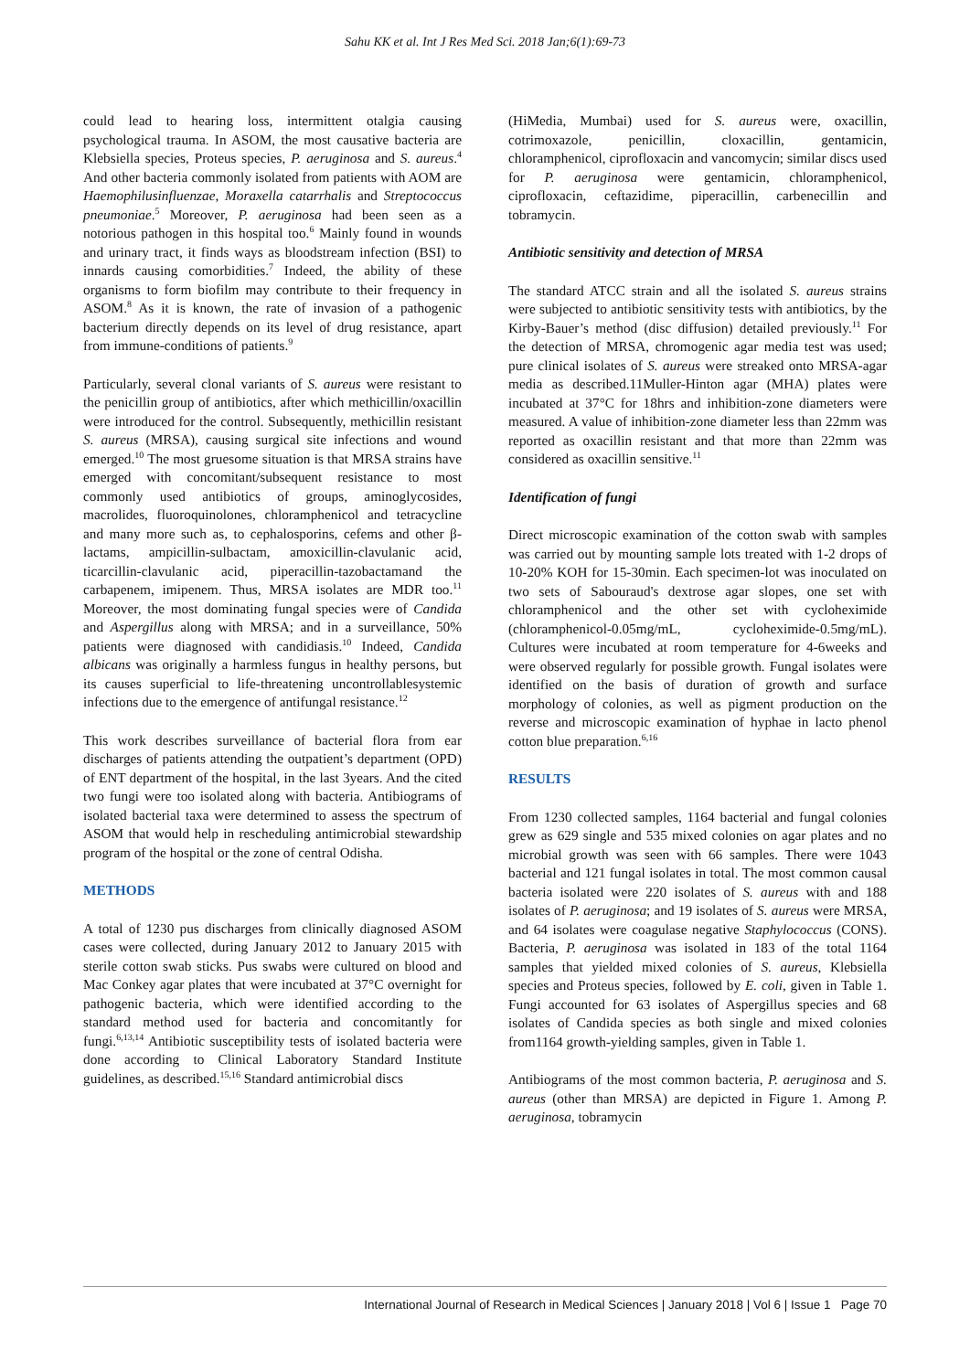Sahu KK et al. Int J Res Med Sci. 2018 Jan;6(1):69-73
could lead to hearing loss, intermittent otalgia causing psychological trauma. In ASOM, the most causative bacteria are Klebsiella species, Proteus species, P. aeruginosa and S. aureus.<sup>4</sup> And other bacteria commonly isolated from patients with AOM are Haemophilusinfluenzae, Moraxella catarrhalis and Streptococcus pneumoniae.<sup>5</sup> Moreover, P. aeruginosa had been seen as a notorious pathogen in this hospital too.<sup>6</sup> Mainly found in wounds and urinary tract, it finds ways as bloodstream infection (BSI) to innards causing comorbidities.<sup>7</sup> Indeed, the ability of these organisms to form biofilm may contribute to their frequency in ASOM.<sup>8</sup> As it is known, the rate of invasion of a pathogenic bacterium directly depends on its level of drug resistance, apart from immune-conditions of patients.<sup>9</sup>
Particularly, several clonal variants of S. aureus were resistant to the penicillin group of antibiotics, after which methicillin/oxacillin were introduced for the control. Subsequently, methicillin resistant S. aureus (MRSA), causing surgical site infections and wound emerged.<sup>10</sup> The most gruesome situation is that MRSA strains have emerged with concomitant/subsequent resistance to most commonly used antibiotics of groups, aminoglycosides, macrolides, fluoroquinolones, chloramphenicol and tetracycline and many more such as, to cephalosporins, cefems and other β-lactams, ampicillin-sulbactam, amoxicillin-clavulanic acid, ticarcillin-clavulanic acid, piperacillin-tazobactamand the carbapenem, imipenem. Thus, MRSA isolates are MDR too.<sup>11</sup> Moreover, the most dominating fungal species were of Candida and Aspergillus along with MRSA; and in a surveillance, 50% patients were diagnosed with candidiasis.<sup>10</sup> Indeed, Candida albicans was originally a harmless fungus in healthy persons, but its causes superficial to life-threatening uncontrollablesystemic infections due to the emergence of antifungal resistance.<sup>12</sup>
This work describes surveillance of bacterial flora from ear discharges of patients attending the outpatient’s department (OPD) of ENT department of the hospital, in the last 3years. And the cited two fungi were too isolated along with bacteria. Antibiograms of isolated bacterial taxa were determined to assess the spectrum of ASOM that would help in rescheduling antimicrobial stewardship program of the hospital or the zone of central Odisha.
METHODS
A total of 1230 pus discharges from clinically diagnosed ASOM cases were collected, during January 2012 to January 2015 with sterile cotton swab sticks. Pus swabs were cultured on blood and Mac Conkey agar plates that were incubated at 37°C overnight for pathogenic bacteria, which were identified according to the standard method used for bacteria and concomitantly for fungi.<sup>6,13,14</sup> Antibiotic susceptibility tests of isolated bacteria were done according to Clinical Laboratory Standard Institute guidelines, as described.<sup>15,16</sup> Standard antimicrobial discs
(HiMedia, Mumbai) used for S. aureus were, oxacillin, cotrimoxazole, penicillin, cloxacillin, gentamicin, chloramphenicol, ciprofloxacin and vancomycin; similar discs used for P. aeruginosa were gentamicin, chloramphenicol, ciprofloxacin, ceftazidime, piperacillin, carbenecillin and tobramycin.
Antibiotic sensitivity and detection of MRSA
The standard ATCC strain and all the isolated S. aureus strains were subjected to antibiotic sensitivity tests with antibiotics, by the Kirby-Bauer’s method (disc diffusion) detailed previously.<sup>11</sup> For the detection of MRSA, chromogenic agar media test was used; pure clinical isolates of S. aureus were streaked onto MRSA-agar media as described.11Muller-Hinton agar (MHA) plates were incubated at 37°C for 18hrs and inhibition-zone diameters were measured. A value of inhibition-zone diameter less than 22mm was reported as oxacillin resistant and that more than 22mm was considered as oxacillin sensitive.<sup>11</sup>
Identification of fungi
Direct microscopic examination of the cotton swab with samples was carried out by mounting sample lots treated with 1-2 drops of 10-20% KOH for 15-30min. Each specimen-lot was inoculated on two sets of Sabouraud's dextrose agar slopes, one set with chloramphenicol and the other set with cycloheximide (chloramphenicol-0.05mg/mL, cycloheximide-0.5mg/mL). Cultures were incubated at room temperature for 4-6weeks and were observed regularly for possible growth. Fungal isolates were identified on the basis of duration of growth and surface morphology of colonies, as well as pigment production on the reverse and microscopic examination of hyphae in lacto phenol cotton blue preparation.<sup>6,16</sup>
RESULTS
From 1230 collected samples, 1164 bacterial and fungal colonies grew as 629 single and 535 mixed colonies on agar plates and no microbial growth was seen with 66 samples. There were 1043 bacterial and 121 fungal isolates in total. The most common causal bacteria isolated were 220 isolates of S. aureus with and 188 isolates of P. aeruginosa; and 19 isolates of S. aureus were MRSA, and 64 isolates were coagulase negative Staphylococcus (CONS). Bacteria, P. aeruginosa was isolated in 183 of the total 1164 samples that yielded mixed colonies of S. aureus, Klebsiella species and Proteus species, followed by E. coli, given in Table 1. Fungi accounted for 63 isolates of Aspergillus species and 68 isolates of Candida species as both single and mixed colonies from1164 growth-yielding samples, given in Table 1.
Antibiograms of the most common bacteria, P. aeruginosa and S. aureus (other than MRSA) are depicted in Figure 1. Among P. aeruginosa, tobramycin
International Journal of Research in Medical Sciences | January 2018 | Vol 6 | Issue 1 Page 70